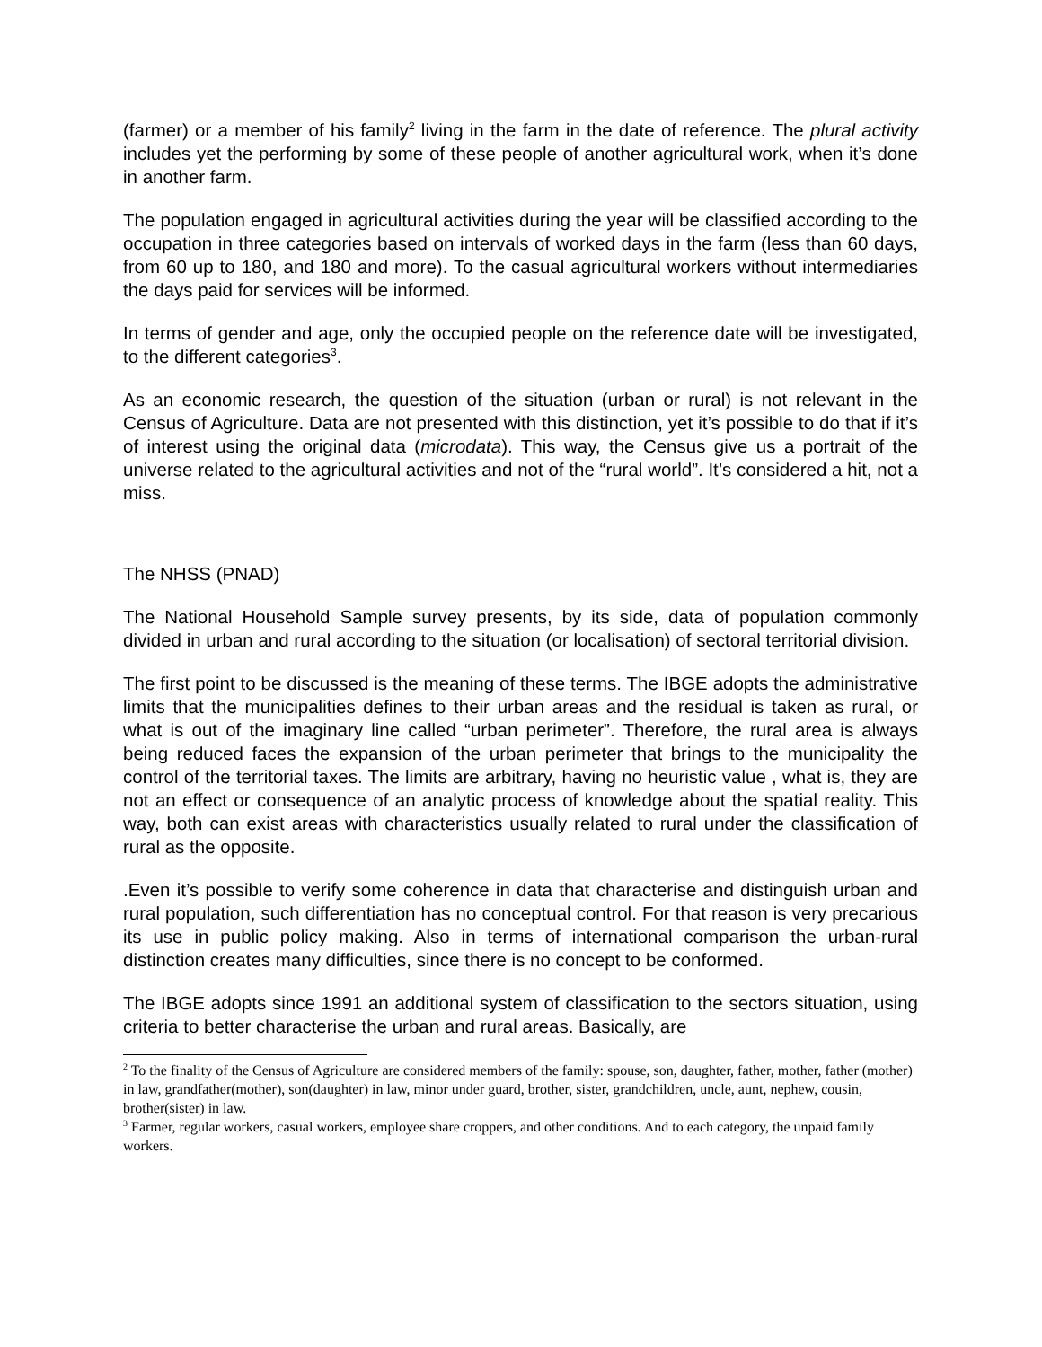(farmer) or a member of his family<sup>2</sup> living in the farm in the date of reference. The plural activity includes yet the performing by some of these people of another agricultural work, when it’s done in another farm.
The population engaged in agricultural activities during the year will be classified according to the occupation in three categories based on intervals of worked days in the farm (less than 60 days, from 60 up to 180, and 180 and more). To the casual agricultural workers without intermediaries the days paid for services will be informed.
In terms of gender and age, only the occupied people on the reference date will be investigated, to the different categories<sup>3</sup>.
As an economic research, the question of the situation (urban or rural) is not relevant in the Census of Agriculture. Data are not presented with this distinction, yet it’s possible to do that if it’s of interest using the original data (microdata). This way, the Census give us a portrait of the universe related to the agricultural activities and not of the “rural world”. It’s considered a hit, not a miss.
The NHSS (PNAD)
The National Household Sample survey presents, by its side, data of population commonly divided in urban and rural according to the situation (or localisation) of sectoral territorial division.
The first point to be discussed is the meaning of these terms. The IBGE adopts the administrative limits that the municipalities defines to their urban areas and the residual is taken as rural, or what is out of the imaginary line called “urban perimeter”. Therefore, the rural area is always being reduced faces the expansion of the urban perimeter that brings to the municipality the control of the territorial taxes. The limits are arbitrary, having no heuristic value , what is, they are not an effect or consequence of an analytic process of knowledge about the spatial reality. This way, both can exist areas with characteristics usually related to rural under the classification of rural as the opposite.
.Even it’s possible to verify some coherence in data that characterise and distinguish urban and rural population, such differentiation has no conceptual control. For that reason is very precarious its use in public policy making. Also in terms of international comparison the urban-rural distinction creates many difficulties, since there is no concept to be conformed.
The IBGE adopts since 1991 an additional system of classification to the sectors situation, using criteria to better characterise the urban and rural areas. Basically, are
<sup>2</sup> To the finality of the Census of Agriculture are considered members of the family: spouse, son, daughter, father, mother, father (mother) in law, grandfather(mother), son(daughter) in law, minor under guard, brother, sister, grandchildren, uncle, aunt, nephew, cousin, brother(sister) in law.
<sup>3</sup> Farmer, regular workers, casual workers, employee share croppers, and other conditions. And to each category, the unpaid family workers.